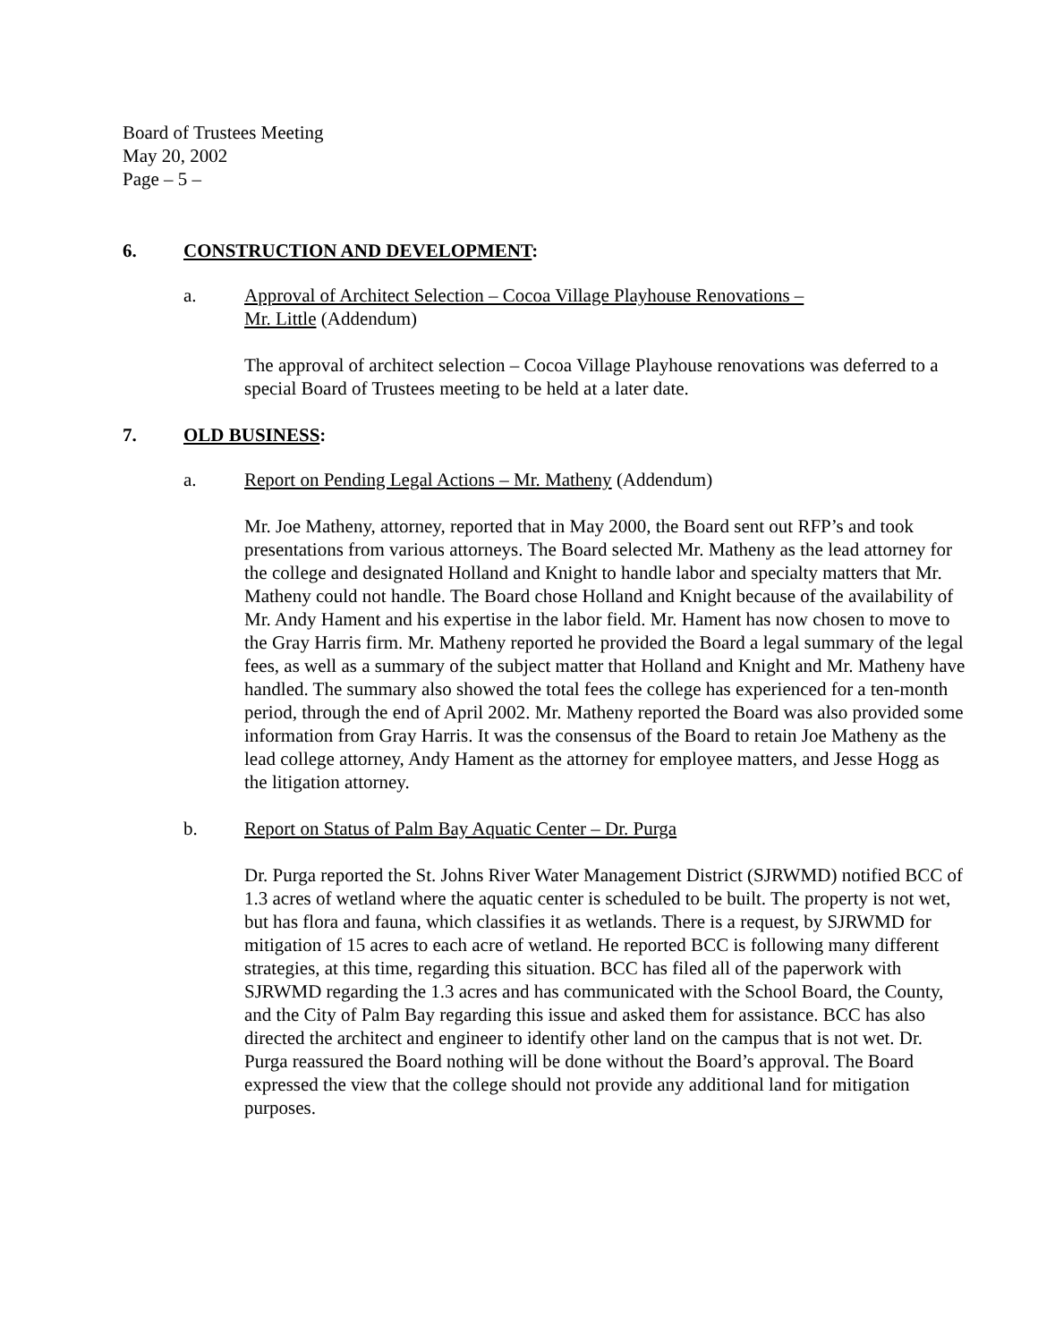Board of Trustees Meeting
May 20, 2002
Page – 5 –
6. CONSTRUCTION AND DEVELOPMENT:
a. Approval of Architect Selection – Cocoa Village Playhouse Renovations –
Mr. Little (Addendum)
The approval of architect selection – Cocoa Village Playhouse renovations was deferred to a special Board of Trustees meeting to be held at a later date.
7. OLD BUSINESS:
a. Report on Pending Legal Actions – Mr. Matheny (Addendum)
Mr. Joe Matheny, attorney, reported that in May 2000, the Board sent out RFP’s and took presentations from various attorneys. The Board selected Mr. Matheny as the lead attorney for the college and designated Holland and Knight to handle labor and specialty matters that Mr. Matheny could not handle. The Board chose Holland and Knight because of the availability of Mr. Andy Hament and his expertise in the labor field. Mr. Hament has now chosen to move to the Gray Harris firm. Mr. Matheny reported he provided the Board a legal summary of the legal fees, as well as a summary of the subject matter that Holland and Knight and Mr. Matheny have handled. The summary also showed the total fees the college has experienced for a ten-month period, through the end of April 2002. Mr. Matheny reported the Board was also provided some information from Gray Harris. It was the consensus of the Board to retain Joe Matheny as the lead college attorney, Andy Hament as the attorney for employee matters, and Jesse Hogg as the litigation attorney.
b. Report on Status of Palm Bay Aquatic Center – Dr. Purga
Dr. Purga reported the St. Johns River Water Management District (SJRWMD) notified BCC of 1.3 acres of wetland where the aquatic center is scheduled to be built. The property is not wet, but has flora and fauna, which classifies it as wetlands. There is a request, by SJRWMD for mitigation of 15 acres to each acre of wetland. He reported BCC is following many different strategies, at this time, regarding this situation. BCC has filed all of the paperwork with SJRWMD regarding the 1.3 acres and has communicated with the School Board, the County, and the City of Palm Bay regarding this issue and asked them for assistance. BCC has also directed the architect and engineer to identify other land on the campus that is not wet. Dr. Purga reassured the Board nothing will be done without the Board’s approval. The Board expressed the view that the college should not provide any additional land for mitigation purposes.